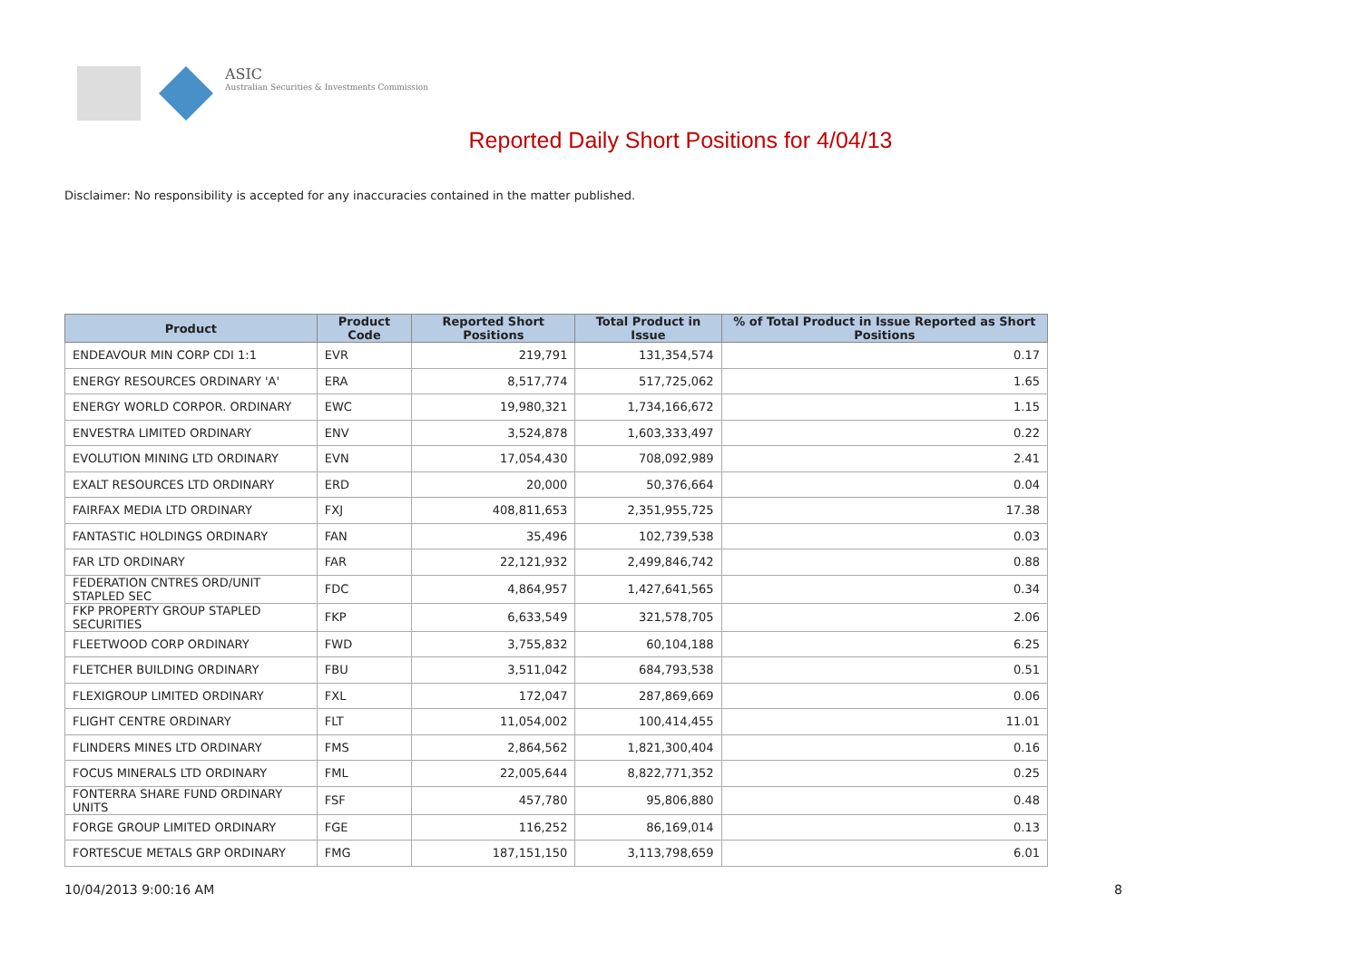ASIC
Australian Securities & Investments Commission
Reported Daily Short Positions for 4/04/13
Disclaimer: No responsibility is accepted for any inaccuracies contained in the matter published.
| Product | Product Code | Reported Short Positions | Total Product in Issue | % of Total Product in Issue Reported as Short Positions |
| --- | --- | --- | --- | --- |
| ENDEAVOUR MIN CORP CDI 1:1 | EVR | 219,791 | 131,354,574 | 0.17 |
| ENERGY RESOURCES ORDINARY 'A' | ERA | 8,517,774 | 517,725,062 | 1.65 |
| ENERGY WORLD CORPOR. ORDINARY | EWC | 19,980,321 | 1,734,166,672 | 1.15 |
| ENVESTRA LIMITED ORDINARY | ENV | 3,524,878 | 1,603,333,497 | 0.22 |
| EVOLUTION MINING LTD ORDINARY | EVN | 17,054,430 | 708,092,989 | 2.41 |
| EXALT RESOURCES LTD ORDINARY | ERD | 20,000 | 50,376,664 | 0.04 |
| FAIRFAX MEDIA LTD ORDINARY | FXJ | 408,811,653 | 2,351,955,725 | 17.38 |
| FANTASTIC HOLDINGS ORDINARY | FAN | 35,496 | 102,739,538 | 0.03 |
| FAR LTD ORDINARY | FAR | 22,121,932 | 2,499,846,742 | 0.88 |
| FEDERATION CNTRES ORD/UNIT STAPLED SEC | FDC | 4,864,957 | 1,427,641,565 | 0.34 |
| FKP PROPERTY GROUP STAPLED SECURITIES | FKP | 6,633,549 | 321,578,705 | 2.06 |
| FLEETWOOD CORP ORDINARY | FWD | 3,755,832 | 60,104,188 | 6.25 |
| FLETCHER BUILDING ORDINARY | FBU | 3,511,042 | 684,793,538 | 0.51 |
| FLEXIGROUP LIMITED ORDINARY | FXL | 172,047 | 287,869,669 | 0.06 |
| FLIGHT CENTRE ORDINARY | FLT | 11,054,002 | 100,414,455 | 11.01 |
| FLINDERS MINES LTD ORDINARY | FMS | 2,864,562 | 1,821,300,404 | 0.16 |
| FOCUS MINERALS LTD ORDINARY | FML | 22,005,644 | 8,822,771,352 | 0.25 |
| FONTERRA SHARE FUND ORDINARY UNITS | FSF | 457,780 | 95,806,880 | 0.48 |
| FORGE GROUP LIMITED ORDINARY | FGE | 116,252 | 86,169,014 | 0.13 |
| FORTESCUE METALS GRP ORDINARY | FMG | 187,151,150 | 3,113,798,659 | 6.01 |
10/04/2013 9:00:16 AM 8